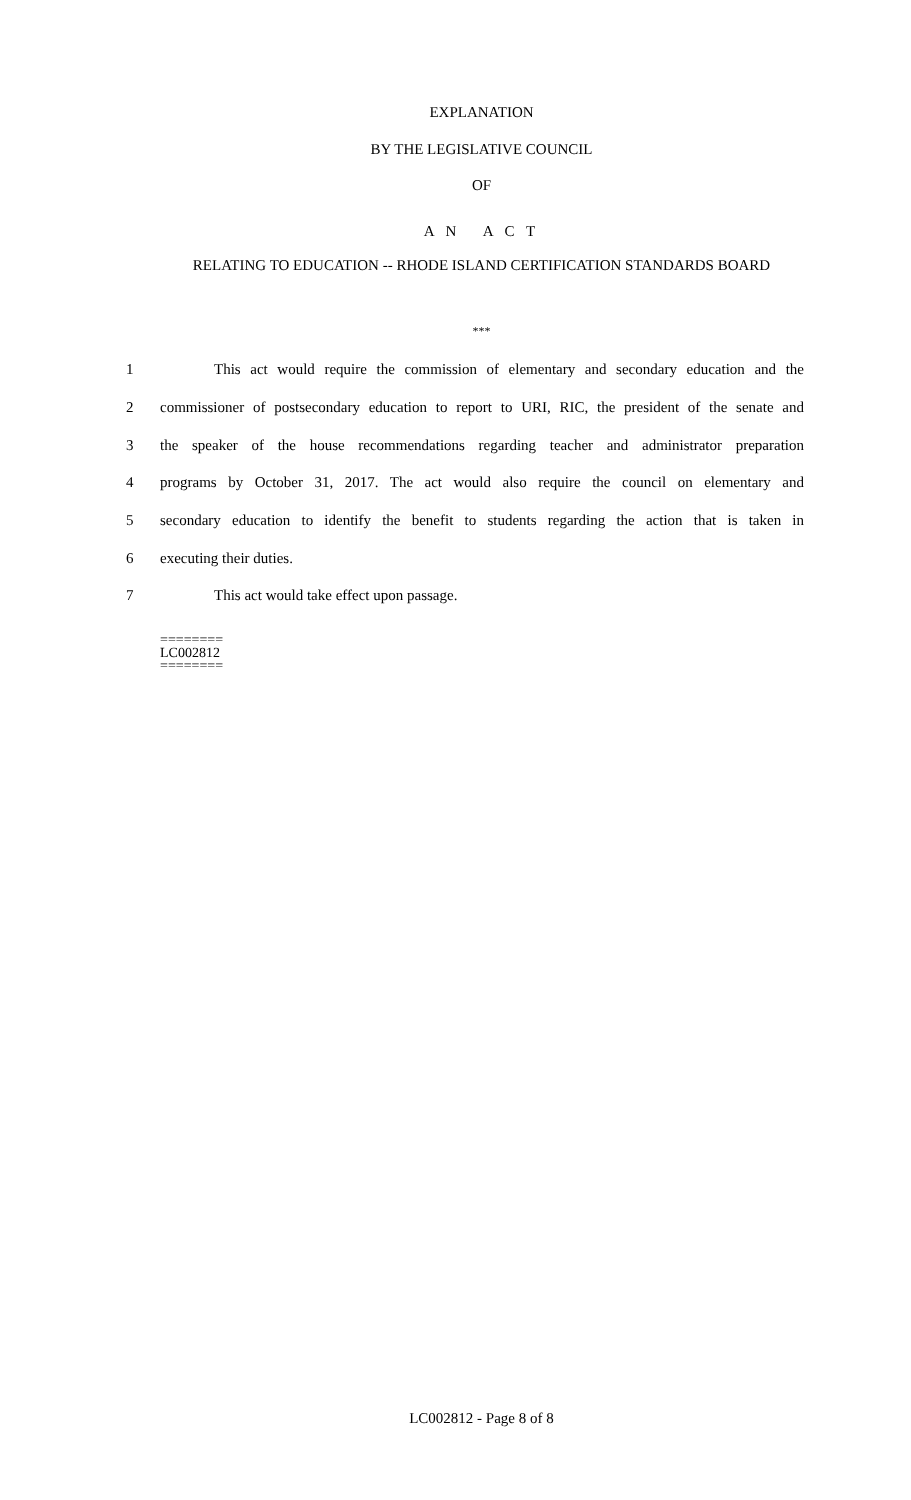EXPLANATION
BY THE LEGISLATIVE COUNCIL
OF
A N A C T
RELATING TO EDUCATION -- RHODE ISLAND CERTIFICATION STANDARDS BOARD
***
1 This act would require the commission of elementary and secondary education and the
2 commissioner of postsecondary education to report to URI, RIC, the president of the senate and
3 the speaker of the house recommendations regarding teacher and administrator preparation
4 programs by October 31, 2017. The act would also require the council on elementary and
5 secondary education to identify the benefit to students regarding the action that is taken in
6 executing their duties.
7 This act would take effect upon passage.
========
LC002812
========
LC002812 - Page 8 of 8